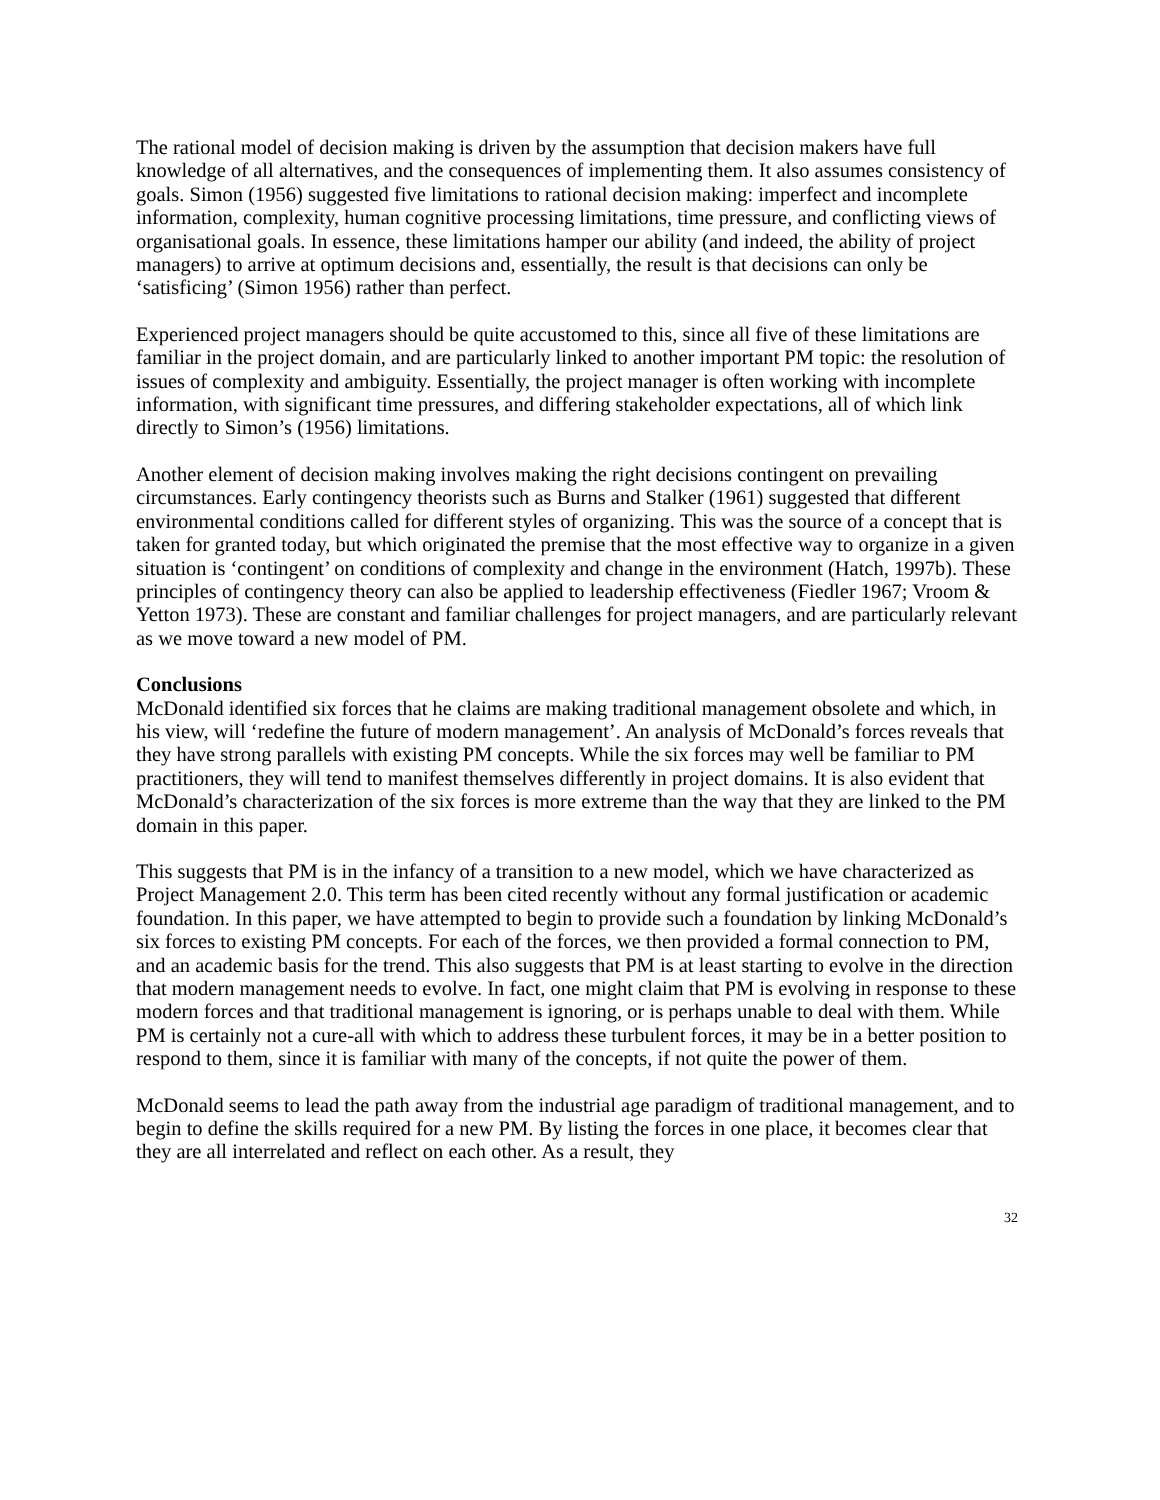The rational model of decision making is driven by the assumption that decision makers have full knowledge of all alternatives, and the consequences of implementing them. It also assumes consistency of goals. Simon (1956) suggested five limitations to rational decision making: imperfect and incomplete information, complexity, human cognitive processing limitations, time pressure, and conflicting views of organisational goals. In essence, these limitations hamper our ability (and indeed, the ability of project managers) to arrive at optimum decisions and, essentially, the result is that decisions can only be ‘satisficing’ (Simon 1956) rather than perfect.
Experienced project managers should be quite accustomed to this, since all five of these limitations are familiar in the project domain, and are particularly linked to another important PM topic: the resolution of issues of complexity and ambiguity. Essentially, the project manager is often working with incomplete information, with significant time pressures, and differing stakeholder expectations, all of which link directly to Simon’s (1956) limitations.
Another element of decision making involves making the right decisions contingent on prevailing circumstances. Early contingency theorists such as Burns and Stalker (1961) suggested that different environmental conditions called for different styles of organizing. This was the source of a concept that is taken for granted today, but which originated the premise that the most effective way to organize in a given situation is ‘contingent’ on conditions of complexity and change in the environment (Hatch, 1997b). These principles of contingency theory can also be applied to leadership effectiveness (Fiedler 1967; Vroom & Yetton 1973). These are constant and familiar challenges for project managers, and are particularly relevant as we move toward a new model of PM.
Conclusions
McDonald identified six forces that he claims are making traditional management obsolete and which, in his view, will ‘redefine the future of modern management’. An analysis of McDonald’s forces reveals that they have strong parallels with existing PM concepts. While the six forces may well be familiar to PM practitioners, they will tend to manifest themselves differently in project domains. It is also evident that McDonald’s characterization of the six forces is more extreme than the way that they are linked to the PM domain in this paper.
This suggests that PM is in the infancy of a transition to a new model, which we have characterized as Project Management 2.0. This term has been cited recently without any formal justification or academic foundation. In this paper, we have attempted to begin to provide such a foundation by linking McDonald’s six forces to existing PM concepts. For each of the forces, we then provided a formal connection to PM, and an academic basis for the trend. This also suggests that PM is at least starting to evolve in the direction that modern management needs to evolve. In fact, one might claim that PM is evolving in response to these modern forces and that traditional management is ignoring, or is perhaps unable to deal with them. While PM is certainly not a cure-all with which to address these turbulent forces, it may be in a better position to respond to them, since it is familiar with many of the concepts, if not quite the power of them.
McDonald seems to lead the path away from the industrial age paradigm of traditional management, and to begin to define the skills required for a new PM. By listing the forces in one place, it becomes clear that they are all interrelated and reflect on each other. As a result, they
32